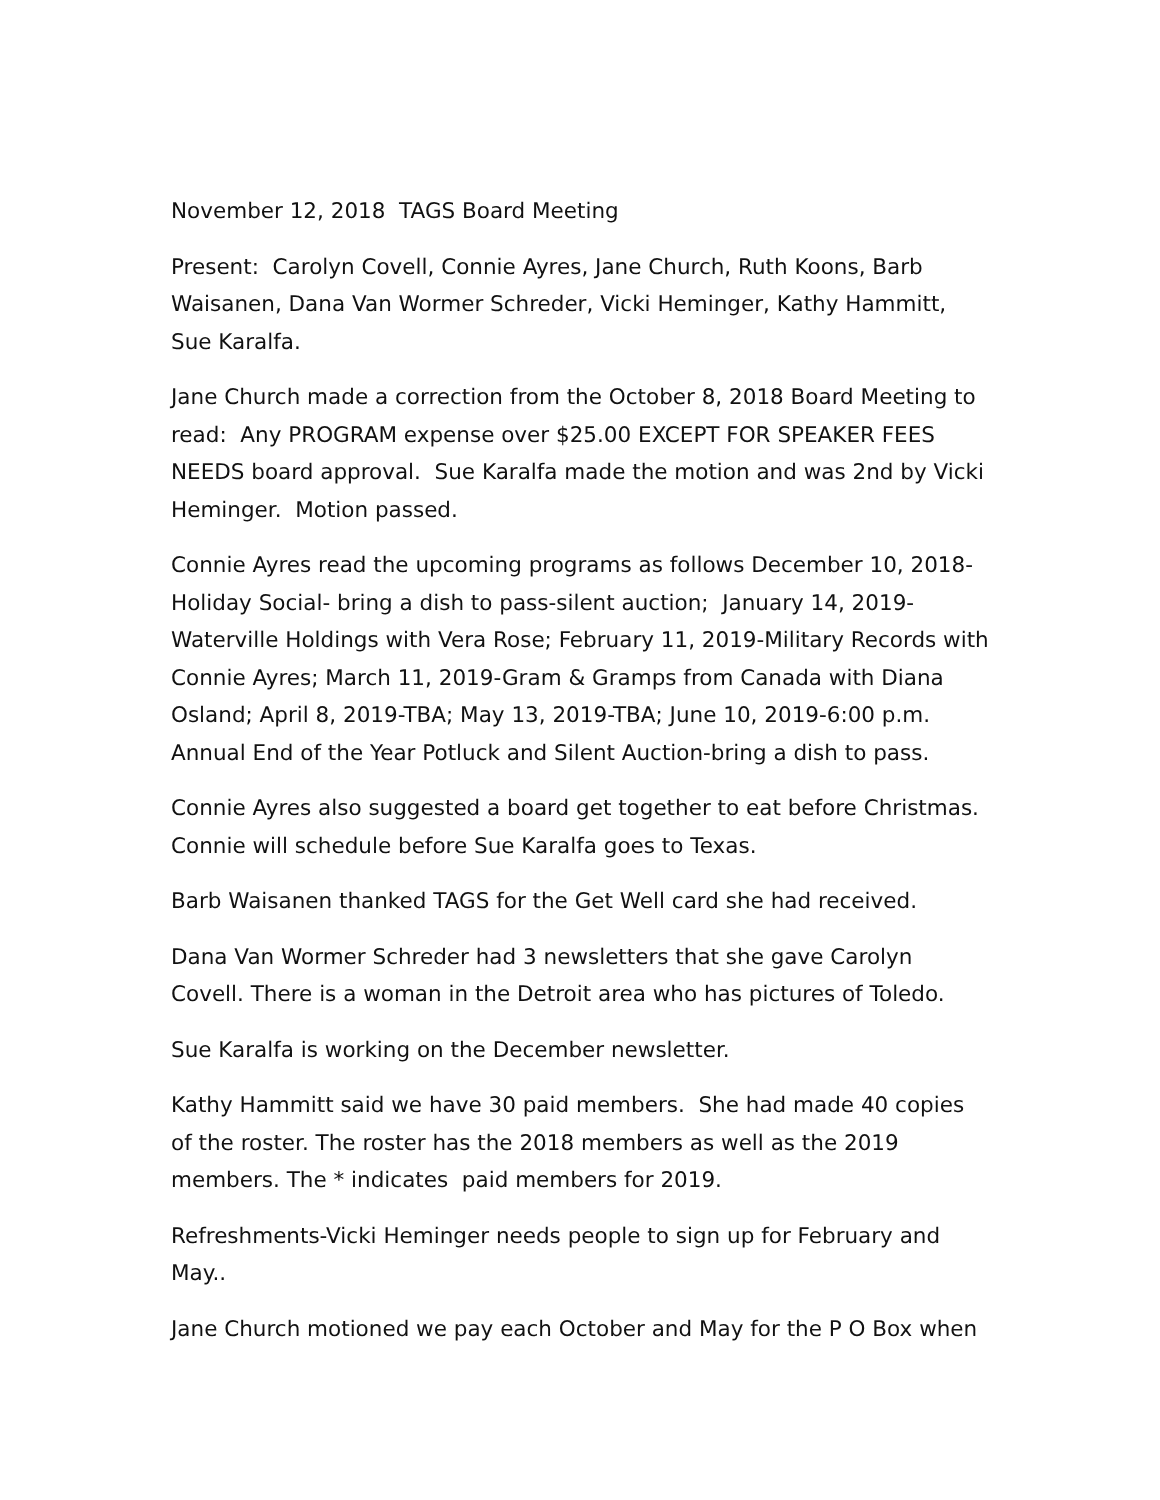November 12, 2018 TAGS Board Meeting
Present: Carolyn Covell, Connie Ayres, Jane Church, Ruth Koons, Barb Waisanen, Dana Van Wormer Schreder, Vicki Heminger, Kathy Hammitt, Sue Karalfa.
Jane Church made a correction from the October 8, 2018 Board Meeting to read: Any PROGRAM expense over $25.00 EXCEPT FOR SPEAKER FEES NEEDS board approval. Sue Karalfa made the motion and was 2nd by Vicki Heminger. Motion passed.
Connie Ayres read the upcoming programs as follows December 10, 2018-Holiday Social- bring a dish to pass-silent auction; January 14, 2019-Waterville Holdings with Vera Rose; February 11, 2019-Military Records with Connie Ayres; March 11, 2019-Gram & Gramps from Canada with Diana Osland; April 8, 2019-TBA; May 13, 2019-TBA; June 10, 2019-6:00 p.m. Annual End of the Year Potluck and Silent Auction-bring a dish to pass.
Connie Ayres also suggested a board get together to eat before Christmas. Connie will schedule before Sue Karalfa goes to Texas.
Barb Waisanen thanked TAGS for the Get Well card she had received.
Dana Van Wormer Schreder had 3 newsletters that she gave Carolyn Covell. There is a woman in the Detroit area who has pictures of Toledo.
Sue Karalfa is working on the December newsletter.
Kathy Hammitt said we have 30 paid members. She had made 40 copies of the roster. The roster has the 2018 members as well as the 2019 members. The * indicates paid members for 2019.
Refreshments-Vicki Heminger needs people to sign up for February and May..
Jane Church motioned we pay each October and May for the P O Box when